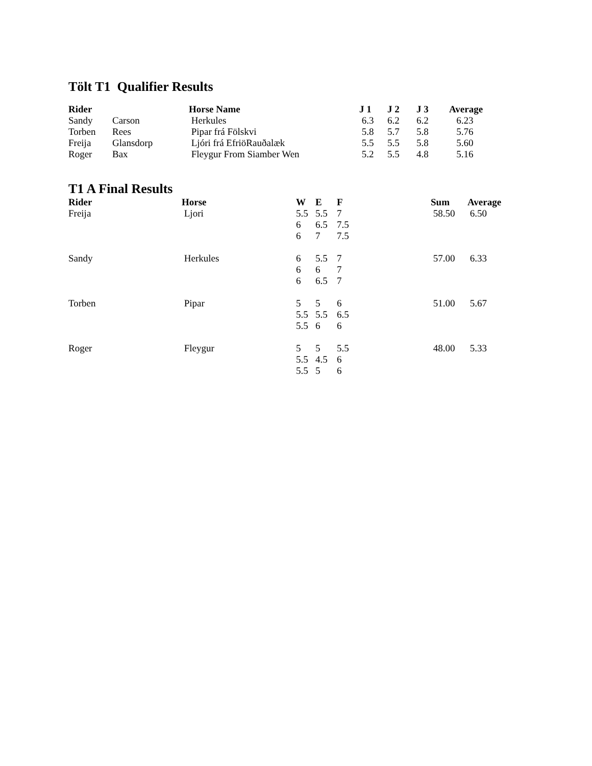Tölt T1 Qualifier Results
| Rider | | Horse Name | J 1 | J 2 | J 3 | Average |
| --- | --- | --- | --- | --- | --- | --- |
| Sandy | Carson | Herkules | 6.3 | 6.2 | 6.2 | 6.23 |
| Torben | Rees | Pipar frá Fölskvi | 5.8 | 5.7 | 5.8 | 5.76 |
| Freija | Glansdorp | Ljóri frá EfriöRauðalæk | 5.5 | 5.5 | 5.8 | 5.60 |
| Roger | Bax | Fleygur From Siamber Wen | 5.2 | 5.5 | 4.8 | 5.16 |
T1 A Final Results
| Rider | Horse | W | E | F | Sum | Average |
| --- | --- | --- | --- | --- | --- | --- |
| Freija | Ljori | 5.5 | 5.5 | 7 | 58.50 | 6.50 |
| | | 6 | 6.5 | 7.5 | | |
| | | 6 | 7 | 7.5 | | |
| Sandy | Herkules | 6 | 5.5 | 7 | 57.00 | 6.33 |
| | | 6 | 6 | 7 | | |
| | | 6 | 6.5 | 7 | | |
| Torben | Pipar | 5 | 5 | 6 | 51.00 | 5.67 |
| | | 5.5 | 5.5 | 6.5 | | |
| | | 5.5 | 6 | 6 | | |
| Roger | Fleygur | 5 | 5 | 5.5 | 48.00 | 5.33 |
| | | 5.5 | 4.5 | 6 | | |
| | | 5.5 | 5 | 6 | | |